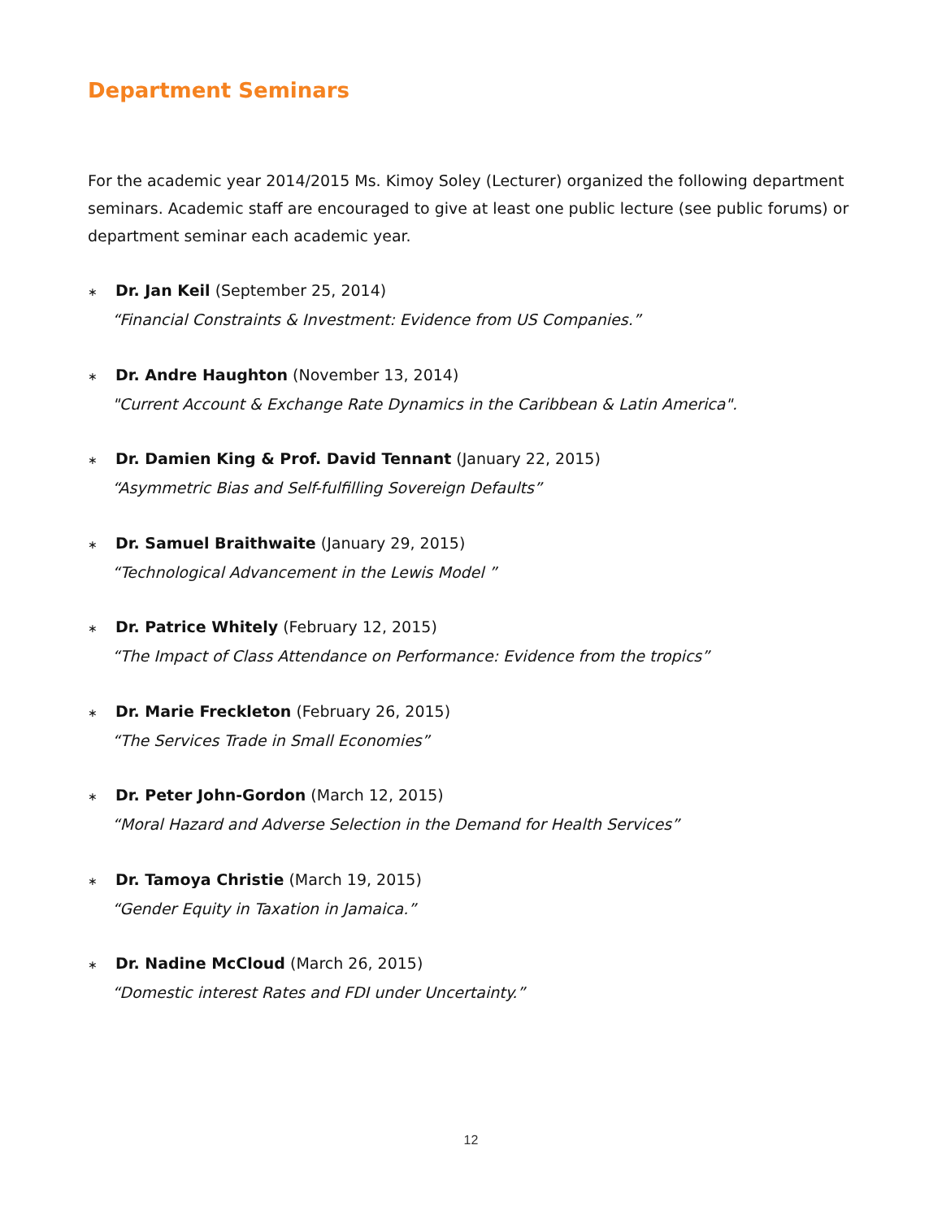Department Seminars
For the academic year 2014/2015 Ms. Kimoy Soley (Lecturer) organized the following department seminars. Academic staff are encouraged to give at least one public lecture (see public forums) or department seminar each academic year.
∗ Dr. Jan Keil (September 25, 2014)
“Financial Constraints & Investment: Evidence from US Companies.”
∗ Dr. Andre Haughton (November 13, 2014)
"Current Account & Exchange Rate Dynamics in the Caribbean & Latin America".
∗ Dr. Damien King & Prof. David Tennant (January 22, 2015)
“Asymmetric Bias and Self-fulfilling Sovereign Defaults”
∗ Dr. Samuel Braithwaite (January 29, 2015)
“Technological Advancement in the Lewis Model ”
∗ Dr. Patrice Whitely (February 12, 2015)
“The Impact of Class Attendance on Performance: Evidence from the tropics”
∗ Dr. Marie Freckleton (February 26, 2015)
“The Services Trade in Small Economies”
∗ Dr. Peter John-Gordon (March 12, 2015)
“Moral Hazard and Adverse Selection in the Demand for Health Services”
∗ Dr. Tamoya Christie (March 19, 2015)
“Gender Equity in Taxation in Jamaica.”
∗ Dr. Nadine McCloud (March 26, 2015)
“Domestic interest Rates and FDI under Uncertainty.”
12